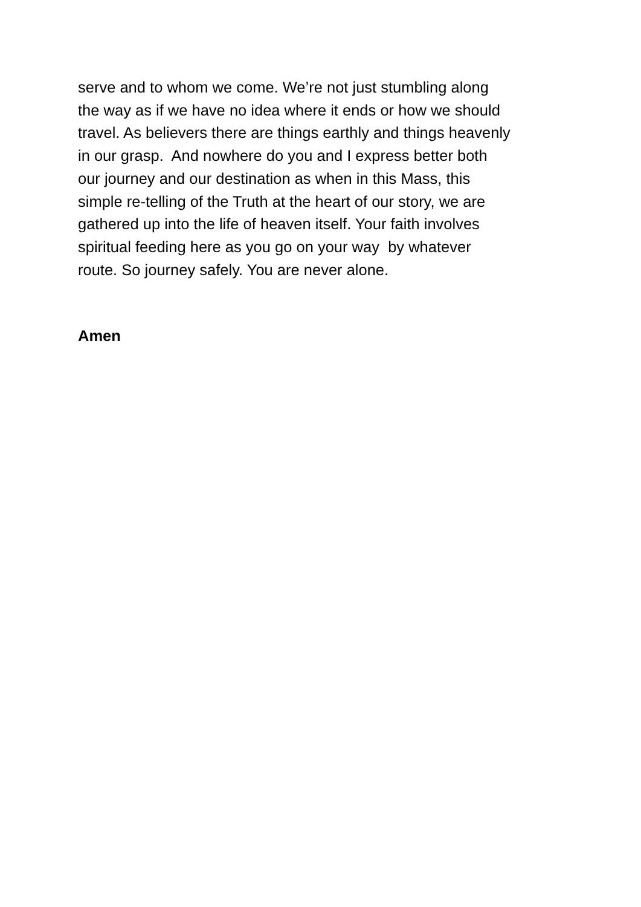serve and to whom we come. We’re not just stumbling along the way as if we have no idea where it ends or how we should travel. As believers there are things earthly and things heavenly in our grasp. And nowhere do you and I express better both our journey and our destination as when in this Mass, this simple re-telling of the Truth at the heart of our story, we are gathered up into the life of heaven itself. Your faith involves spiritual feeding here as you go on your way by whatever route. So journey safely. You are never alone.
Amen